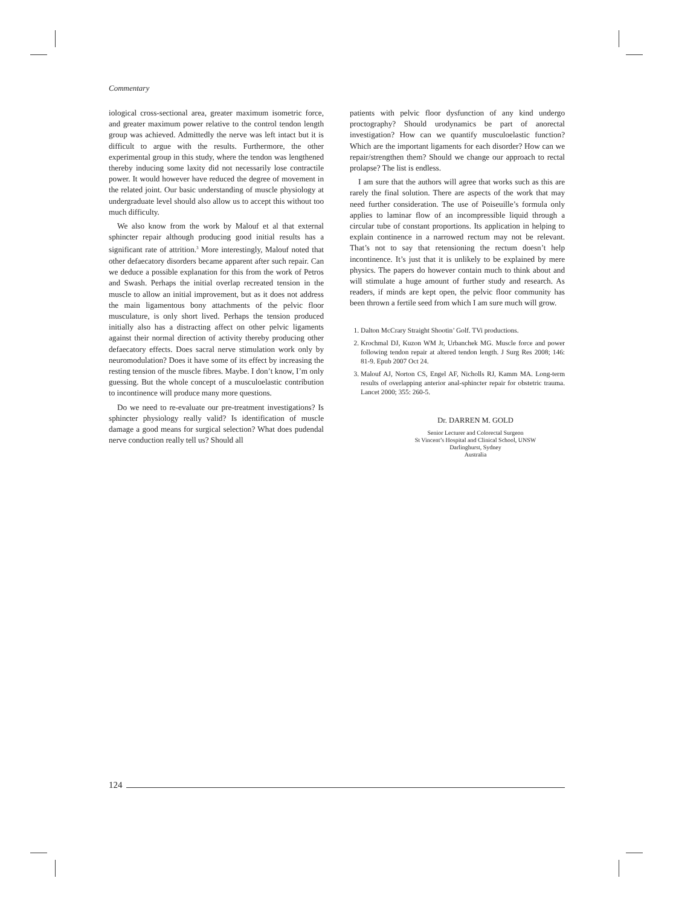Commentary
iological cross-sectional area, greater maximum isometric force, and greater maximum power relative to the control tendon length group was achieved. Admittedly the nerve was left intact but it is difficult to argue with the results. Furthermore, the other experimental group in this study, where the tendon was lengthened thereby inducing some laxity did not necessarily lose contractile power. It would however have reduced the degree of movement in the related joint. Our basic understanding of muscle physiology at undergraduate level should also allow us to accept this without too much difficulty.
We also know from the work by Malouf et al that external sphincter repair although producing good initial results has a significant rate of attrition.<sup>3</sup> More interestingly, Malouf noted that other defaecatory disorders became apparent after such repair. Can we deduce a possible explanation for this from the work of Petros and Swash. Perhaps the initial overlap recreated tension in the muscle to allow an initial improvement, but as it does not address the main ligamentous bony attachments of the pelvic floor musculature, is only short lived. Perhaps the tension produced initially also has a distracting affect on other pelvic ligaments against their normal direction of activity thereby producing other defaecatory effects. Does sacral nerve stimulation work only by neuromodulation? Does it have some of its effect by increasing the resting tension of the muscle fibres. Maybe. I don’t know, I’m only guessing. But the whole concept of a musculoelastic contribution to incontinence will produce many more questions.
Do we need to re-evaluate our pre-treatment investigations? Is sphincter physiology really valid? Is identification of muscle damage a good means for surgical selection? What does pudendal nerve conduction really tell us? Should all
patients with pelvic floor dysfunction of any kind undergo proctography? Should urodynamics be part of anorectal investigation? How can we quantify musculoelastic function? Which are the important ligaments for each disorder? How can we repair/strengthen them? Should we change our approach to rectal prolapse? The list is endless.
I am sure that the authors will agree that works such as this are rarely the final solution. There are aspects of the work that may need further consideration. The use of Poiseuille’s formula only applies to laminar flow of an incompressible liquid through a circular tube of constant proportions. Its application in helping to explain continence in a narrowed rectum may not be relevant. That’s not to say that retensioning the rectum doesn’t help incontinence. It’s just that it is unlikely to be explained by mere physics. The papers do however contain much to think about and will stimulate a huge amount of further study and research. As readers, if minds are kept open, the pelvic floor community has been thrown a fertile seed from which I am sure much will grow.
1. Dalton McCrary Straight Shootin’ Golf. TVi productions.
2. Krochmal DJ, Kuzon WM Jr, Urbanchek MG. Muscle force and power following tendon repair at altered tendon length. J Surg Res 2008; 146: 81-9. Epub 2007 Oct 24.
3. Malouf AJ, Norton CS, Engel AF, Nicholls RJ, Kamm MA. Long-term results of overlapping anterior anal-sphincter repair for obstetric trauma. Lancet 2000; 355: 260-5.
Dr. DARREN M. GOLD
Senior Lecturer and Colorectal Surgeon
St Vincent’s Hospital and Clinical School, UNSW
Darlinghurst, Sydney
Australia
124